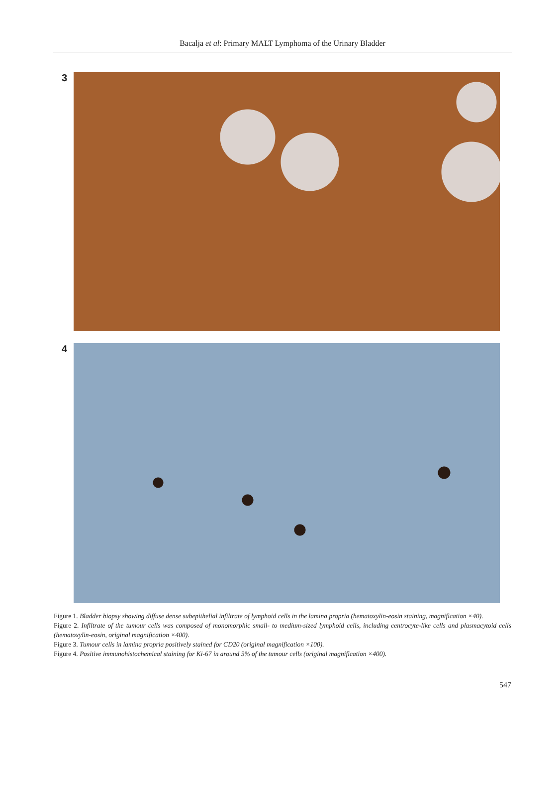Bacalja et al: Primary MALT Lymphoma of the Urinary Bladder
3
4
Figure 1. Bladder biopsy showing diffuse dense subepithelial infiltrate of lymphoid cells in the lamina propria (hematoxylin-eosin staining, magnification ×40).
Figure 2. Infiltrate of the tumour cells was composed of monomorphic small- to medium-sized lymphoid cells, including centrocyte-like cells and plasmacytoid cells (hematoxylin-eosin, original magnification ×400).
Figure 3. Tumour cells in lamina propria positively stained for CD20 (original magnification ×100).
Figure 4. Positive immunohistochemical staining for Ki-67 in around 5% of the tumour cells (original magnification ×400).
547